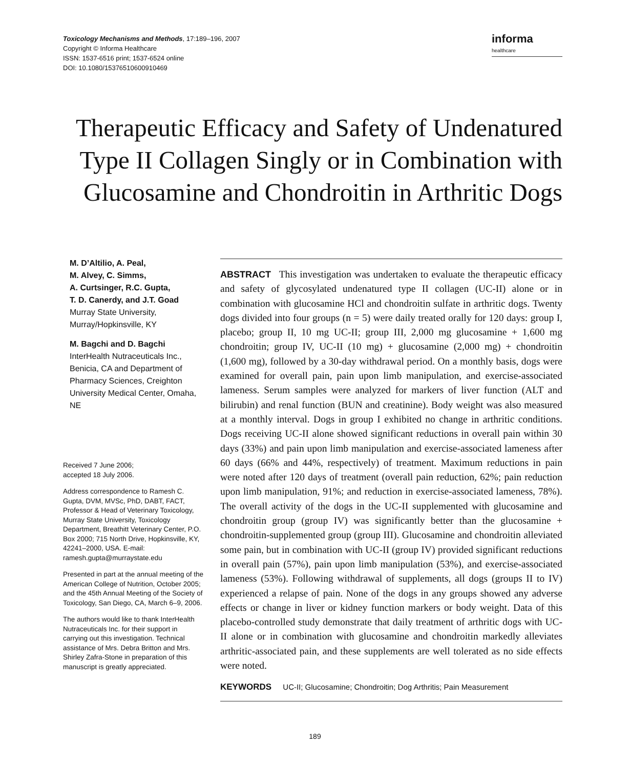Toxicology Mechanisms and Methods, 17:189–196, 2007
Copyright © Informa Healthcare
ISSN: 1537-6516 print; 1537-6524 online
DOI: 10.1080/15376510600910469
informa
healthcare
Therapeutic Efficacy and Safety of Undenatured Type II Collagen Singly or in Combination with Glucosamine and Chondroitin in Arthritic Dogs
M. D’Altilio, A. Peal,
M. Alvey, C. Simms,
A. Curtsinger, R.C. Gupta,
T. D. Canerdy, and J.T. Goad
Murray State University,
Murray/Hopkinsville, KY
M. Bagchi and D. Bagchi
InterHealth Nutraceuticals Inc., Benicia, CA and Department of Pharmacy Sciences, Creighton University Medical Center, Omaha, NE
Received 7 June 2006;
accepted 18 July 2006.
Address correspondence to Ramesh C. Gupta, DVM, MVSc, PhD, DABT, FACT, Professor & Head of Veterinary Toxicology, Murray State University, Toxicology Department, Breathitt Veterinary Center, P.O. Box 2000; 715 North Drive, Hopkinsville, KY, 42241–2000, USA. E-mail: ramesh.gupta@murraystate.edu
Presented in part at the annual meeting of the American College of Nutrition, October 2005; and the 45th Annual Meeting of the Society of Toxicology, San Diego, CA, March 6–9, 2006.
The authors would like to thank InterHealth Nutraceuticals Inc. for their support in carrying out this investigation. Technical assistance of Mrs. Debra Britton and Mrs. Shirley Zafra-Stone in preparation of this manuscript is greatly appreciated.
ABSTRACT This investigation was undertaken to evaluate the therapeutic efficacy and safety of glycosylated undenatured type II collagen (UC-II) alone or in combination with glucosamine HCl and chondroitin sulfate in arthritic dogs. Twenty dogs divided into four groups (n = 5) were daily treated orally for 120 days: group I, placebo; group II, 10 mg UC-II; group III, 2,000 mg glucosamine + 1,600 mg chondroitin; group IV, UC-II (10 mg) + glucosamine (2,000 mg) + chondroitin (1,600 mg), followed by a 30-day withdrawal period. On a monthly basis, dogs were examined for overall pain, pain upon limb manipulation, and exercise-associated lameness. Serum samples were analyzed for markers of liver function (ALT and bilirubin) and renal function (BUN and creatinine). Body weight was also measured at a monthly interval. Dogs in group I exhibited no change in arthritic conditions. Dogs receiving UC-II alone showed significant reductions in overall pain within 30 days (33%) and pain upon limb manipulation and exercise-associated lameness after 60 days (66% and 44%, respectively) of treatment. Maximum reductions in pain were noted after 120 days of treatment (overall pain reduction, 62%; pain reduction upon limb manipulation, 91%; and reduction in exercise-associated lameness, 78%). The overall activity of the dogs in the UC-II supplemented with glucosamine and chondroitin group (group IV) was significantly better than the glucosamine + chondroitin-supplemented group (group III). Glucosamine and chondroitin alleviated some pain, but in combination with UC-II (group IV) provided significant reductions in overall pain (57%), pain upon limb manipulation (53%), and exercise-associated lameness (53%). Following withdrawal of supplements, all dogs (groups II to IV) experienced a relapse of pain. None of the dogs in any groups showed any adverse effects or change in liver or kidney function markers or body weight. Data of this placebo-controlled study demonstrate that daily treatment of arthritic dogs with UC-II alone or in combination with glucosamine and chondroitin markedly alleviates arthritic-associated pain, and these supplements are well tolerated as no side effects were noted.
KEYWORDS UC-II; Glucosamine; Chondroitin; Dog Arthritis; Pain Measurement
189